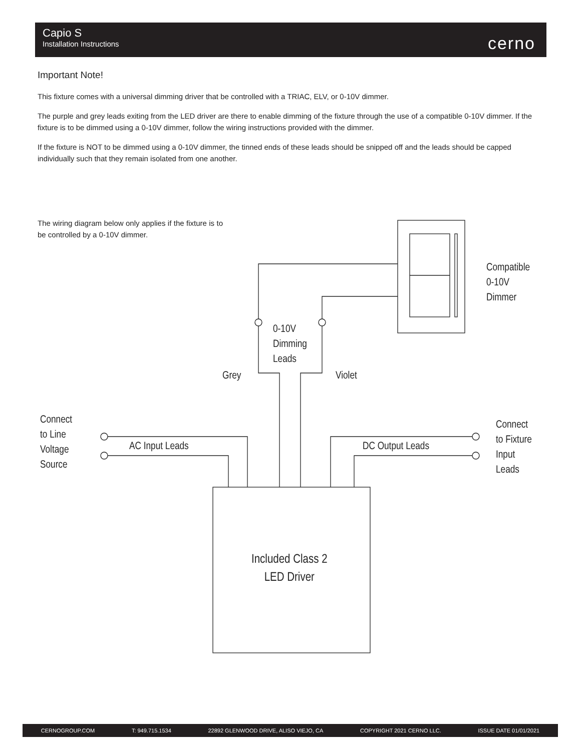Capio S
Installation Instructions
cerno
Important Note!
This fixture comes with a universal dimming driver that be controlled with a TRIAC, ELV, or 0-10V dimmer.
The purple and grey leads exiting from the LED driver are there to enable dimming of the fixture through the use of a compatible 0-10V dimmer. If the fixture is to be dimmed using a 0-10V dimmer, follow the wiring instructions provided with the dimmer.
If the fixture is NOT to be dimmed using a 0-10V dimmer, the tinned ends of these leads should be snipped off and the leads should be capped individually such that they remain isolated from one another.
The wiring diagram below only applies if the fixture is to be controlled by a 0-10V dimmer.
Compatible
0-10V
Dimmer
0-10V
Dimming
Leads
Grey Violet
Connect
to Line
Voltage
Source
AC Input Leads DC Output Leads
Connect
to Fixture
Input
Leads
Included Class 2
LED Driver
CERNOGROUP.COM T: 949.715.1534 22892 GLENWOOD DRIVE, ALISO VIEJO, CA COPYRIGHT 2021 CERNO LLC. ISSUE DATE 01/01/2021